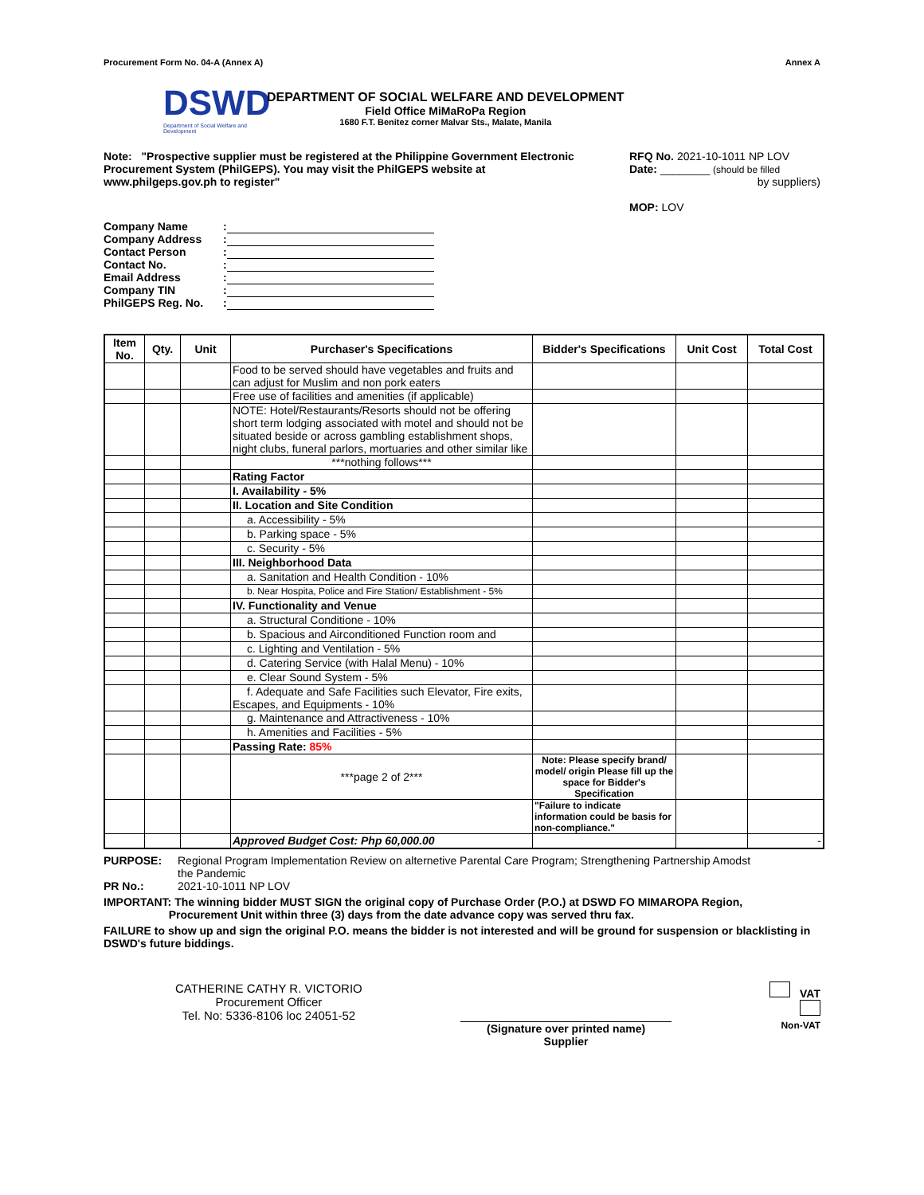Procurement Form No. 04-A (Annex A) Annex A
DSWD
Department of Social Welfare and Development
DEPARTMENT OF SOCIAL WELFARE AND DEVELOPMENT
Field Office MiMaRoPa Region
1680 F.T. Benitez corner Malvar Sts., Malate, Manila
Note: "Prospective supplier must be registered at the Philippine Government Electronic Procurement System (PhilGEPS). You may visit the PhilGEPS website at www.philgeps.gov.ph to register"
RFQ No. 2021-10-1011 NP LOV
Date: ________ (should be filled
by suppliers)
MOP: LOV
| Company Name | : | |
| Company Address | : | |
| Contact Person | : | |
| Contact No. | : | |
| Email Address | : | |
| Company TIN | : | |
| PhilGEPS Reg. No. | : | |
| Item No. | Qty. | Unit | Purchaser's Specifications | Bidder's Specifications | Unit Cost | Total Cost |
| --- | --- | --- | --- | --- | --- | --- |
| | | | Food to be served should have vegetables and fruits and can adjust for Muslim and non pork eaters | | | |
| | | | Free use of facilities and amenities (if applicable) | | | |
| | | | NOTE: Hotel/Restaurants/Resorts should not be offering short term lodging associated with motel and should not be situated beside or across gambling establishment shops, night clubs, funeral parlors, mortuaries and other similar like | | | |
| | | | ***nothing follows*** | | | |
| | | | Rating Factor | | | |
| | | | I. Availability - 5% | | | |
| | | | II. Location and Site Condition | | | |
| | | | a. Accessibility - 5% | | | |
| | | | b. Parking space - 5% | | | |
| | | | c. Security - 5% | | | |
| | | | III. Neighborhood Data | | | |
| | | | a. Sanitation and Health Condition - 10% | | | |
| | | | b. Near Hospita, Police and Fire Station/ Establishment - 5% | | | |
| | | | IV. Functionality and Venue | | | |
| | | | a. Structural Conditione - 10% | | | |
| | | | b. Spacious and Airconditioned Function room and | | | |
| | | | c. Lighting and Ventilation - 5% | | | |
| | | | d. Catering Service (with Halal Menu) - 10% | | | |
| | | | e. Clear Sound System - 5% | | | |
| | | | f. Adequate and Safe Facilities such Elevator, Fire exits, Escapes, and Equipments - 10% | | | |
| | | | g. Maintenance and Attractiveness - 10% | | | |
| | | | h. Amenities and Facilities - 5% | | | |
| | | | Passing Rate: 85% | | | |
| | | | ***page 2 of 2*** | Note: Please specify brand/ model/ origin Please fill up the space for Bidder's Specification | | |
| | | | | "Failure to indicate information could be basis for non-compliance." | | |
| | | | Approved Budget Cost: Php 60,000.00 | | | - |
PURPOSE: Regional Program Implementation Review on alternetive Parental Care Program; Strengthening Partnership Amodst the Pandemic
PR No.: 2021-10-1011 NP LOV
IMPORTANT: The winning bidder MUST SIGN the original copy of Purchase Order (P.O.) at DSWD FO MIMAROPA Region,
Procurement Unit within three (3) days from the date advance copy was served thru fax.
FAILURE to show up and sign the original P.O. means the bidder is not interested and will be ground for suspension or blacklisting in DSWD's future biddings.
CATHERINE CATHY R. VICTORIO
Procurement Officer
Tel. No: 5336-8106 loc 24051-52
(Signature over printed name)
Supplier
VAT
Non-VAT